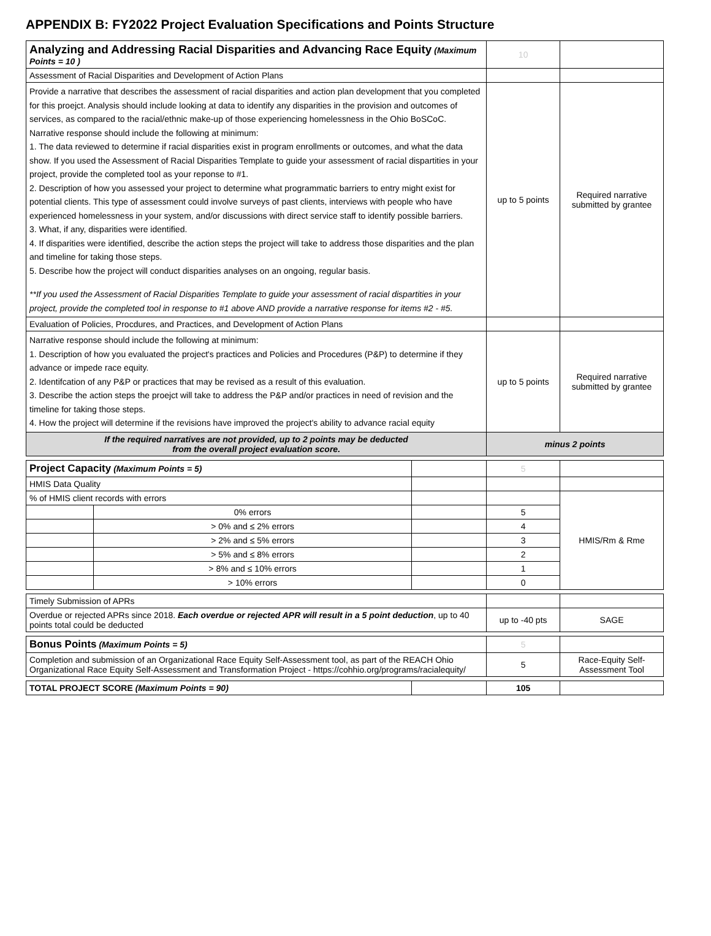APPENDIX B: FY2022 Project Evaluation Specifications and Points Structure
| Analyzing and Addressing Racial Disparities and Advancing Race Equity (Maximum Points = 10 ) | | | 10 | |
| Assessment of Racial Disparities and Development of Action Plans | | | | |
| Provide a narrative that describes the assessment of racial disparities and action plan development that you completed for this proejct. Analysis should include looking at data to identify any disparities in the provision and outcomes of services, as compared to the racial/ethnic make-up of those experiencing homelessness in the Ohio BoSCoC. Narrative response should include the following at minimum: 1. The data reviewed to determine if racial disparities exist in program enrollments or outcomes, and what the data show. If you used the Assessment of Racial Disparities Template to guide your assessment of racial dispartities in your project, provide the completed tool as your reponse to #1. 2. Description of how you assessed your project to determine what programmatic barriers to entry might exist for potential clients. This type of assessment could involve surveys of past clients, interviews with people who have experienced homelessness in your system, and/or discussions with direct service staff to identify possible barriers. 3. What, if any, disparities were identified. 4. If disparities were identified, describe the action steps the project will take to address those disparities and the plan and timeline for taking those steps. 5. Describe how the project will conduct disparities analyses on an ongoing, regular basis. **If you used the Assessment of Racial Disparities Template to guide your assessment of racial dispartities in your project, provide the completed tool in response to #1 above AND provide a narrative response for items #2 - #5. | | | up to 5 points | Required narrative submitted by grantee |
| Evaluation of Policies, Procdures, and Practices, and Development of Action Plans | | | | |
| Narrative response should include the following at minimum: 1. Description of how you evaluated the project's practices and Policies and Procedures (P&P) to determine if they advance or impede race equity. 2. Identifcation of any P&P or practices that may be revised as a result of this evaluation. 3. Describe the action steps the proejct will take to address the P&P and/or practices in need of revision and the timeline for taking those steps. 4. How the project will determine if the revisions have improved the project's ability to advance racial equity | | | up to 5 points | Required narrative submitted by grantee |
| If the required narratives are not provided, up to 2 points may be deducted from the overall project evaluation score. | | | minus 2 points | |
| Project Capacity (Maximum Points = 5) | | | 5 | |
| HMIS Data Quality | | | | |
| % of HMIS client records with errors | | | | HMIS/Rm & Rme |
| | 0% errors | | 5 | |
| | > 0% and ≤ 2% errors | | 4 | |
| | > 2% and ≤ 5% errors | | 3 | |
| | > 5% and ≤ 8% errors | | 2 | |
| | > 8% and ≤ 10% errors | | 1 | |
| | > 10% errors | | 0 | |
| Timely Submission of APRs | | | | |
| Overdue or rejected APRs since 2018. Each overdue or rejected APR will result in a 5 point deduction , up to 40 points total could be deducted | | | up to -40 pts | SAGE |
| Bonus Points (Maximum Points = 5) | | | 5 | |
| Completion and submission of an Organizational Race Equity Self-Assessment tool, as part of the REACH Ohio Organizational Race Equity Self-Assessment and Transformation Project - https://cohhio.org/programs/racialequity/ | | | 5 | Race-Equity Self-Assessment Tool |
| TOTAL PROJECT SCORE (Maximum Points = 90) | | | 105 | |